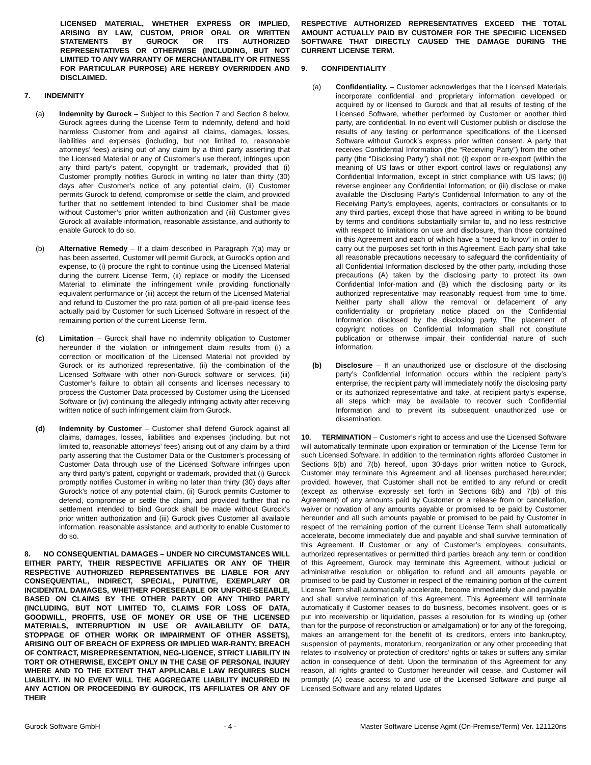LICENSED MATERIAL, WHETHER EXPRESS OR IMPLIED, ARISING BY LAW, CUSTOM, PRIOR ORAL OR WRITTEN STATEMENTS BY GUROCK OR ITS AUTHORIZED REPRESENTATIVES OR OTHERWISE (INCLUDING, BUT NOT LIMITED TO ANY WARRANTY OF MERCHANTABILITY OR FITNESS FOR PARTICULAR PURPOSE) ARE HEREBY OVERRIDDEN AND DISCLAIMED.
7. INDEMNITY
(a) Indemnity by Gurock – Subject to this Section 7 and Section 8 below, Gurock agrees during the License Term to indemnify, defend and hold harmless Customer from and against all claims, damages, losses, liabilities and expenses (including, but not limited to, reasonable attorneys’ fees) arising out of any claim by a third party asserting that the Licensed Material or any of Customer’s use thereof, infringes upon any third party's patent, copyright or trademark, provided that (i) Customer promptly notifies Gurock in writing no later than thirty (30) days after Customer’s notice of any potential claim, (ii) Customer permits Gurock to defend, compromise or settle the claim, and provided further that no settlement intended to bind Customer shall be made without Customer’s prior written authorization and (iii) Customer gives Gurock all available information, reasonable assistance, and authority to enable Gurock to do so.
(b) Alternative Remedy – If a claim described in Paragraph 7(a) may or has been asserted, Customer will permit Gurock, at Gurock's option and expense, to (i) procure the right to continue using the Licensed Material during the current License Term, (ii) replace or modify the Licensed Material to eliminate the infringement while providing functionally equivalent performance or (iii) accept the return of the Licensed Material and refund to Customer the pro rata portion of all pre-paid license fees actually paid by Customer for such Licensed Software in respect of the remaining portion of the current License Term.
(c) Limitation – Gurock shall have no indemnity obligation to Customer hereunder if the violation or infringement claim results from (i) a correction or modification of the Licensed Material not provided by Gurock or its authorized representative, (ii) the combination of the Licensed Software with other non-Gurock software or services, (iii) Customer’s failure to obtain all consents and licenses necessary to process the Customer Data processed by Customer using the Licensed Software or (iv) continuing the allegedly infringing activity after receiving written notice of such infringement claim from Gurock.
(d) Indemnity by Customer – Customer shall defend Gurock against all claims, damages, losses, liabilities and expenses (including, but not limited to, reasonable attorneys’ fees) arising out of any claim by a third party asserting that the Customer Data or the Customer’s processing of Customer Data through use of the Licensed Software infringes upon any third party's patent, copyright or trademark, provided that (i) Gurock promptly notifies Customer in writing no later than thirty (30) days after Gurock’s notice of any potential claim, (ii) Gurock permits Customer to defend, compromise or settle the claim, and provided further that no settlement intended to bind Gurock shall be made without Gurock’s prior written authorization and (iii) Gurock gives Customer all available information, reasonable assistance, and authority to enable Customer to do so.
8. NO CONSEQUENTIAL DAMAGES – UNDER NO CIRCUMSTANCES WILL EITHER PARTY, THEIR RESPECTIVE AFFILIATES OR ANY OF THEIR RESPECTIVE AUTHORIZED REPRESENTATIVES BE LIABLE FOR ANY CONSEQUENTIAL, INDIRECT, SPECIAL, PUNITIVE, EXEMPLARY OR INCIDENTAL DAMAGES, WHETHER FORESEEABLE OR UNFORE-SEEABLE, BASED ON CLAIMS BY THE OTHER PARTY OR ANY THIRD PARTY (INCLUDING, BUT NOT LIMITED TO, CLAIMS FOR LOSS OF DATA, GOODWILL, PROFITS, USE OF MONEY OR USE OF THE LICENSED MATERIALS, INTERRUPTION IN USE OR AVAILABILITY OF DATA, STOPPAGE OF OTHER WORK OR IMPAIRMENT OF OTHER ASSETS), ARISING OUT OF BREACH OF EXPRESS OR IMPLIED WAR-RANTY, BREACH OF CONTRACT, MISREPRESENTATION, NEG-LIGENCE, STRICT LIABILITY IN TORT OR OTHERWISE, EXCEPT ONLY IN THE CASE OF PERSONAL INJURY WHERE AND TO THE EXTENT THAT APPLICABLE LAW REQUIRES SUCH LIABILITY. IN NO EVENT WILL THE AGGREGATE LIABILITY INCURRED IN ANY ACTION OR PROCEEDING BY GUROCK, ITS AFFILIATES OR ANY OF THEIR
RESPECTIVE AUTHORIZED REPRESENTATIVES EXCEED THE TOTAL AMOUNT ACTUALLY PAID BY CUSTOMER FOR THE SPECIFIC LICENSED SOFTWARE THAT DIRECTLY CAUSED THE DAMAGE DURING THE CURRENT LICENSE TERM.
9. CONFIDENTIALITY
(a) Confidentiality. – Customer acknowledges that the Licensed Materials incorporate confidential and proprietary information developed or acquired by or licensed to Gurock and that all results of testing of the Licensed Software, whether performed by Customer or another third party, are confidential. In no event will Customer publish or disclose the results of any testing or performance specifications of the Licensed Software without Gurock’s express prior written consent. A party that receives Confidential Information (the “Receiving Party”) from the other party (the “Disclosing Party”) shall not: (i) export or re-export (within the meaning of US laws or other export control laws or regulations) any Confidential Information, except in strict compliance with US laws; (ii) reverse engineer any Confidential Information; or (iii) disclose or make available the Disclosing Party’s Confidential Information to any of the Receiving Party’s employees, agents, contractors or consultants or to any third parties, except those that have agreed in writing to be bound by terms and conditions substantially similar to, and no less restrictive with respect to limitations on use and disclosure, than those contained in this Agreement and each of which have a “need to know” in order to carry out the purposes set forth in this Agreement. Each party shall take all reasonable precautions necessary to safeguard the confidentiality of all Confidential Information disclosed by the other party, including those precautions (A) taken by the disclosing party to protect its own Confidential Infor-mation and (B) which the disclosing party or its authorized representative may reasonably request from time to time. Neither party shall allow the removal or defacement of any confidentiality or proprietary notice placed on the Confidential Information disclosed by the disclosing party. The placement of copyright notices on Confidential Information shall not constitute publication or otherwise impair their confidential nature of such information.
(b) Disclosure – If an unauthorized use or disclosure of the disclosing party’s Confidential Information occurs within the recipient party’s enterprise, the recipient party will immediately notify the disclosing party or its authorized representative and take, at recipient party’s expense, all steps which may be available to recover such Confidential Information and to prevent its subsequent unauthorized use or dissemination.
10. TERMINATION – Customer’s right to access and use the Licensed Software will automatically terminate upon expiration or termination of the License Term for such Licensed Software. In addition to the termination rights afforded Customer in Sections 6(b) and 7(b) hereof, upon 30-days prior written notice to Gurock, Customer may terminate this Agreement and all licenses purchased hereunder; provided, however, that Customer shall not be entitled to any refund or credit (except as otherwise expressly set forth in Sections 6(b) and 7(b) of this Agreement) of any amounts paid by Customer or a release from or cancellation, waiver or novation of any amounts payable or promised to be paid by Customer hereunder and all such amounts payable or promised to be paid by Customer in respect of the remaining portion of the current License Term shall automatically accelerate, become immediately due and payable and shall survive termination of this Agreement. If Customer or any of Customer’s employees, consultants, authorized representatives or permitted third parties breach any term or condition of this Agreement, Gurock may terminate this Agreement, without judicial or administrative resolution or obligation to refund and all amounts payable or promised to be paid by Customer in respect of the remaining portion of the current License Term shall automatically accelerate, become immediately due and payable and shall survive termination of this Agreement. This Agreement will terminate automatically if Customer ceases to do business, becomes insolvent, goes or is put into receivership or liquidation, passes a resolution for its winding up (other than for the purpose of reconstruction or amalgamation) or for any of the foregoing, makes an arrangement for the benefit of its creditors, enters into bankruptcy, suspension of payments, moratorium, reorganization or any other proceeding that relates to insolvency or protection of creditors’ rights or takes or suffers any similar action in consequence of debt. Upon the termination of this Agreement for any reason, all rights granted to Customer hereunder will cease, and Customer will promptly (A) cease access to and use of the Licensed Software and purge all Licensed Software and any related Updates
Gurock Software GmbH - 4 - Master Software License Agmt (On-Premise/Term) Ver. 121120ns